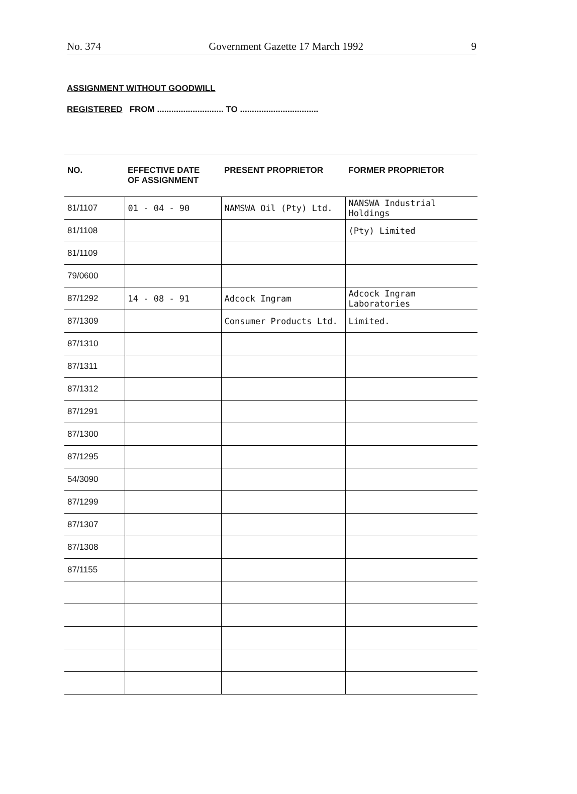No. 374 Government Gazette 17 March 1992 9
ASSIGNMENT WITHOUT GOODWILL
REGISTERED FROM ............................ TO .................................
| NO. | EFFECTIVE DATE OF ASSIGNMENT | PRESENT PROPRIETOR | FORMER PROPRIETOR |
| --- | --- | --- | --- |
| 81/1107 | 01 - 04 - 90 | NAMSWA Oil (Pty) Ltd. | NANSWA Industrial Holdings |
| 81/1108 | | | (Pty) Limited |
| 81/1109 | | | |
| 79/0600 | | | |
| 87/1292 | 14 - 08 - 91 | Adcock Ingram | Adcock Ingram Laboratories |
| 87/1309 | | Consumer Products Ltd. | Limited. |
| 87/1310 | | | |
| 87/1311 | | | |
| 87/1312 | | | |
| 87/1291 | | | |
| 87/1300 | | | |
| 87/1295 | | | |
| 54/3090 | | | |
| 87/1299 | | | |
| 87/1307 | | | |
| 87/1308 | | | |
| 87/1155 | | | |